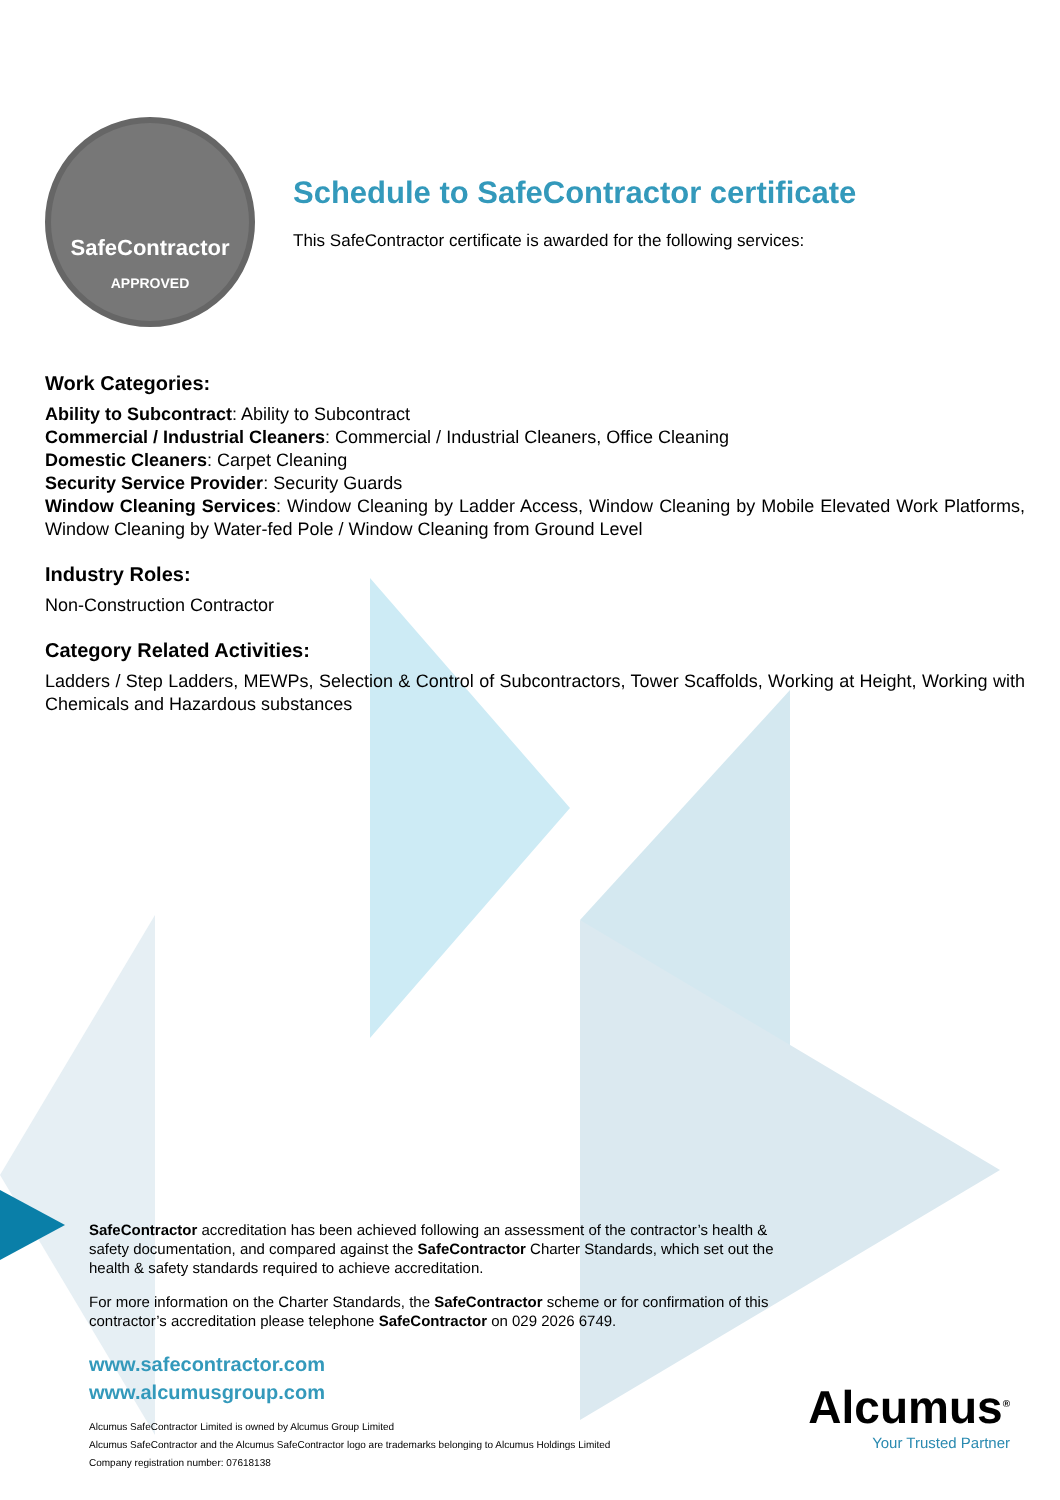SafeContractor
APPROVED
Schedule to SafeContractor certificate
This SafeContractor certificate is awarded for the following services:
Work Categories:
Ability to Subcontract: Ability to Subcontract
Commercial / Industrial Cleaners: Commercial / Industrial Cleaners, Office Cleaning
Domestic Cleaners: Carpet Cleaning
Security Service Provider: Security Guards
Window Cleaning Services: Window Cleaning by Ladder Access, Window Cleaning by Mobile Elevated Work Platforms, Window Cleaning by Water-fed Pole / Window Cleaning from Ground Level
Industry Roles:
Non-Construction Contractor
Category Related Activities:
Ladders / Step Ladders, MEWPs, Selection & Control of Subcontractors, Tower Scaffolds, Working at Height, Working with Chemicals and Hazardous substances
SafeContractor accreditation has been achieved following an assessment of the contractor’s health & safety documentation, and compared against the SafeContractor Charter Standards, which set out the health & safety standards required to achieve accreditation.
For more information on the Charter Standards, the SafeContractor scheme or for confirmation of this contractor’s accreditation please telephone SafeContractor on 029 2026 6749.
www.safecontractor.com
www.alcumusgroup.com
Alcumus SafeContractor Limited is owned by Alcumus Group Limited
Alcumus SafeContractor and the Alcumus SafeContractor logo are trademarks belonging to Alcumus Holdings Limited
Company registration number: 07618138
Alcumus<sup>®</sup>
Your Trusted Partner